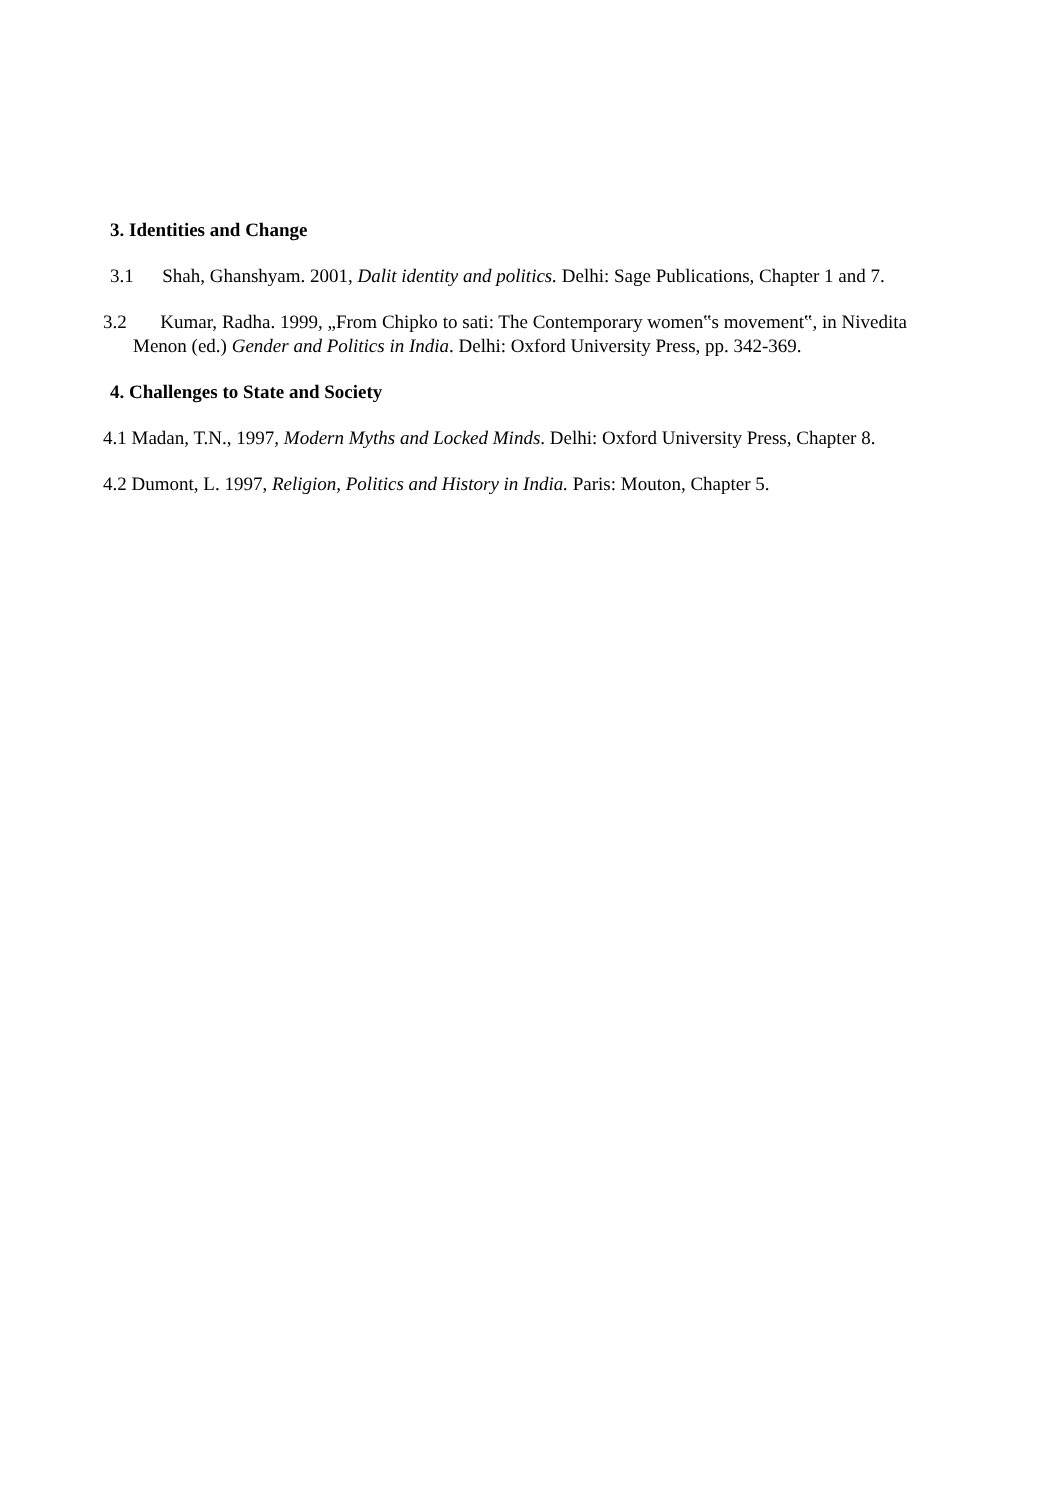3. Identities and Change
3.1 Shah, Ghanshyam. 2001, Dalit identity and politics. Delhi: Sage Publications, Chapter 1 and 7.
3.2 Kumar, Radha. 1999, „From Chipko to sati: The Contemporary women‟s movement‟, in Nivedita Menon (ed.) Gender and Politics in India. Delhi: Oxford University Press, pp. 342-369.
4. Challenges to State and Society
4.1 Madan, T.N., 1997, Modern Myths and Locked Minds. Delhi: Oxford University Press, Chapter 8.
4.2 Dumont, L. 1997, Religion, Politics and History in India. Paris: Mouton, Chapter 5.